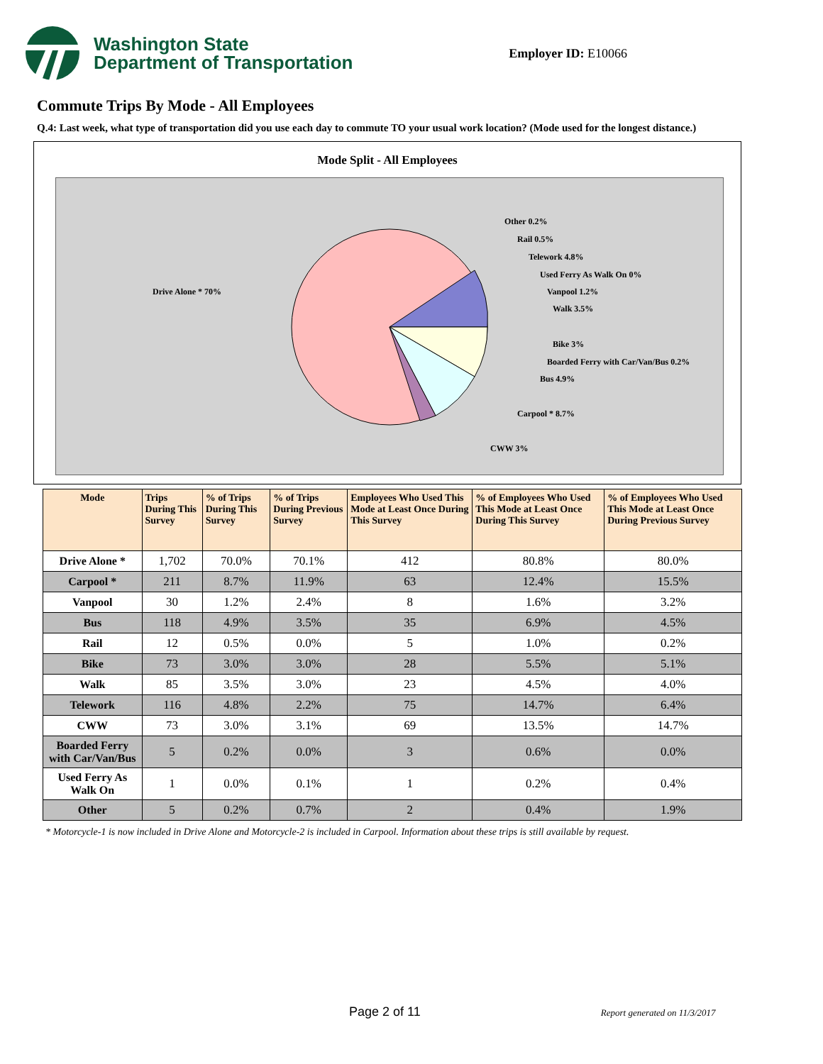Washington State
Department of Transportation
Employer ID: E10066
Commute Trips By Mode - All Employees
Q.4: Last week, what type of transportation did you use each day to commute TO your usual work location? (Mode used for the longest distance.)
Mode Split - All Employees
Drive Alone * 70%
Other 0.2%
Rail 0.5%
Telework 4.8%
Used Ferry As Walk On 0%
Vanpool 1.2%
Walk 3.5%
Bike 3%
Boarded Ferry with Car/Van/Bus 0.2%
Bus 4.9%
Carpool * 8.7%
CWW 3%
| Mode | Trips During This Survey | % of Trips During This Survey | % of Trips During Previous Survey | Employees Who Used This Mode at Least Once During This Survey | % of Employees Who Used This Mode at Least Once During This Survey | % of Employees Who Used This Mode at Least Once During Previous Survey |
| --- | --- | --- | --- | --- | --- | --- |
| Drive Alone * | 1,702 | 70.0% | 70.1% | 412 | 80.8% | 80.0% |
| Carpool * | 211 | 8.7% | 11.9% | 63 | 12.4% | 15.5% |
| Vanpool | 30 | 1.2% | 2.4% | 8 | 1.6% | 3.2% |
| Bus | 118 | 4.9% | 3.5% | 35 | 6.9% | 4.5% |
| Rail | 12 | 0.5% | 0.0% | 5 | 1.0% | 0.2% |
| Bike | 73 | 3.0% | 3.0% | 28 | 5.5% | 5.1% |
| Walk | 85 | 3.5% | 3.0% | 23 | 4.5% | 4.0% |
| Telework | 116 | 4.8% | 2.2% | 75 | 14.7% | 6.4% |
| CWW | 73 | 3.0% | 3.1% | 69 | 13.5% | 14.7% |
| Boarded Ferry with Car/Van/Bus | 5 | 0.2% | 0.0% | 3 | 0.6% | 0.0% |
| Used Ferry As Walk On | 1 | 0.0% | 0.1% | 1 | 0.2% | 0.4% |
| Other | 5 | 0.2% | 0.7% | 2 | 0.4% | 1.9% |
* Motorcycle-1 is now included in Drive Alone and Motorcycle-2 is included in Carpool. Information about these trips is still available by request.
Page 2 of 11 Report generated on 11/3/2017